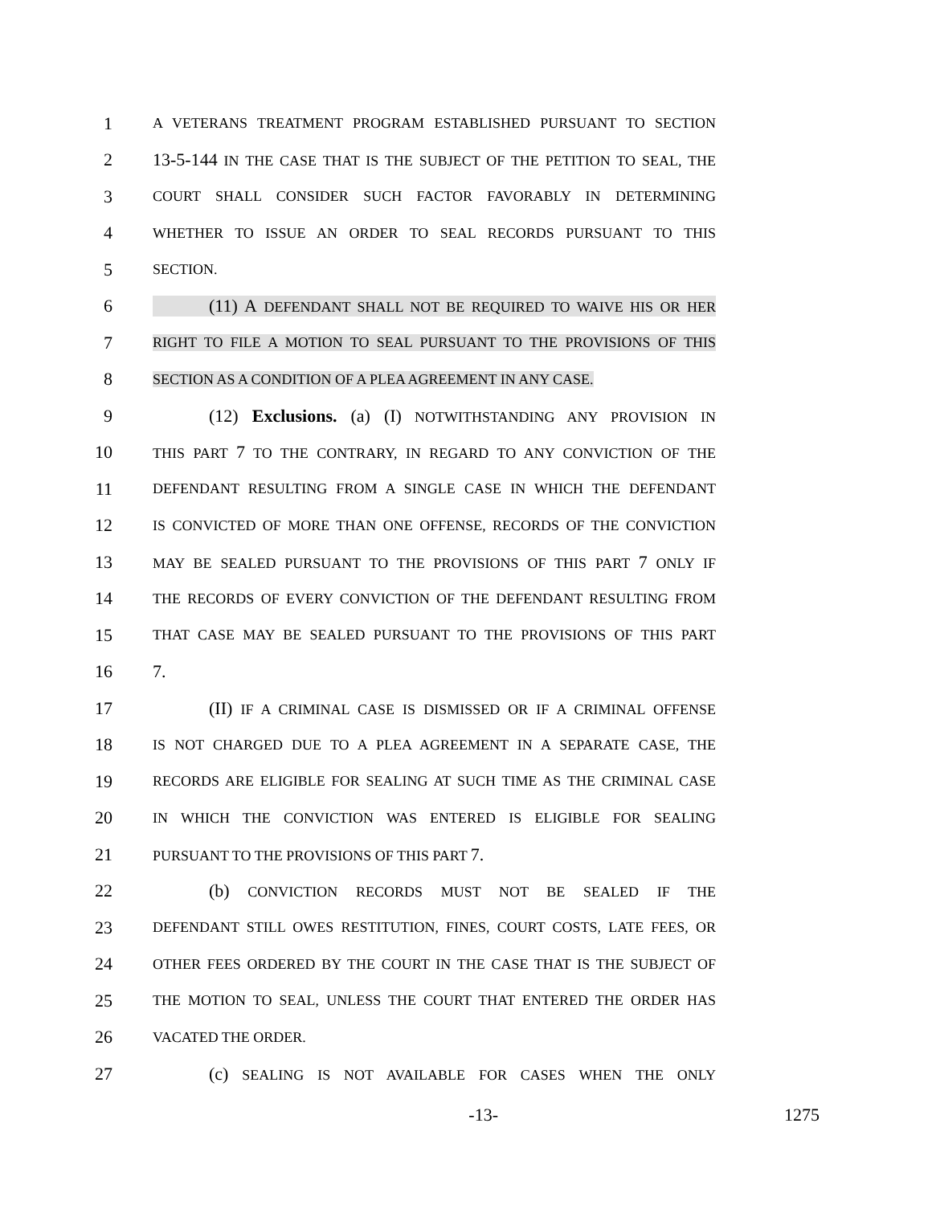1 A VETERANS TREATMENT PROGRAM ESTABLISHED PURSUANT TO SECTION
2 13-5-144 IN THE CASE THAT IS THE SUBJECT OF THE PETITION TO SEAL, THE
3 COURT SHALL CONSIDER SUCH FACTOR FAVORABLY IN DETERMINING
4 WHETHER TO ISSUE AN ORDER TO SEAL RECORDS PURSUANT TO THIS
5 SECTION.
6 (11) A DEFENDANT SHALL NOT BE REQUIRED TO WAIVE HIS OR HER
7 RIGHT TO FILE A MOTION TO SEAL PURSUANT TO THE PROVISIONS OF THIS
8 SECTION AS A CONDITION OF A PLEA AGREEMENT IN ANY CASE.
9 (12) Exclusions. (a) (I) NOTWITHSTANDING ANY PROVISION IN
10 THIS PART 7 TO THE CONTRARY, IN REGARD TO ANY CONVICTION OF THE
11 DEFENDANT RESULTING FROM A SINGLE CASE IN WHICH THE DEFENDANT
12 IS CONVICTED OF MORE THAN ONE OFFENSE, RECORDS OF THE CONVICTION
13 MAY BE SEALED PURSUANT TO THE PROVISIONS OF THIS PART 7 ONLY IF
14 THE RECORDS OF EVERY CONVICTION OF THE DEFENDANT RESULTING FROM
15 THAT CASE MAY BE SEALED PURSUANT TO THE PROVISIONS OF THIS PART
16 7.
17 (II) IF A CRIMINAL CASE IS DISMISSED OR IF A CRIMINAL OFFENSE
18 IS NOT CHARGED DUE TO A PLEA AGREEMENT IN A SEPARATE CASE, THE
19 RECORDS ARE ELIGIBLE FOR SEALING AT SUCH TIME AS THE CRIMINAL CASE
20 IN WHICH THE CONVICTION WAS ENTERED IS ELIGIBLE FOR SEALING
21 PURSUANT TO THE PROVISIONS OF THIS PART 7.
22 (b) CONVICTION RECORDS MUST NOT BE SEALED IF THE
23 DEFENDANT STILL OWES RESTITUTION, FINES, COURT COSTS, LATE FEES, OR
24 OTHER FEES ORDERED BY THE COURT IN THE CASE THAT IS THE SUBJECT OF
25 THE MOTION TO SEAL, UNLESS THE COURT THAT ENTERED THE ORDER HAS
26 VACATED THE ORDER.
27 (c) SEALING IS NOT AVAILABLE FOR CASES WHEN THE ONLY
-13- 1275